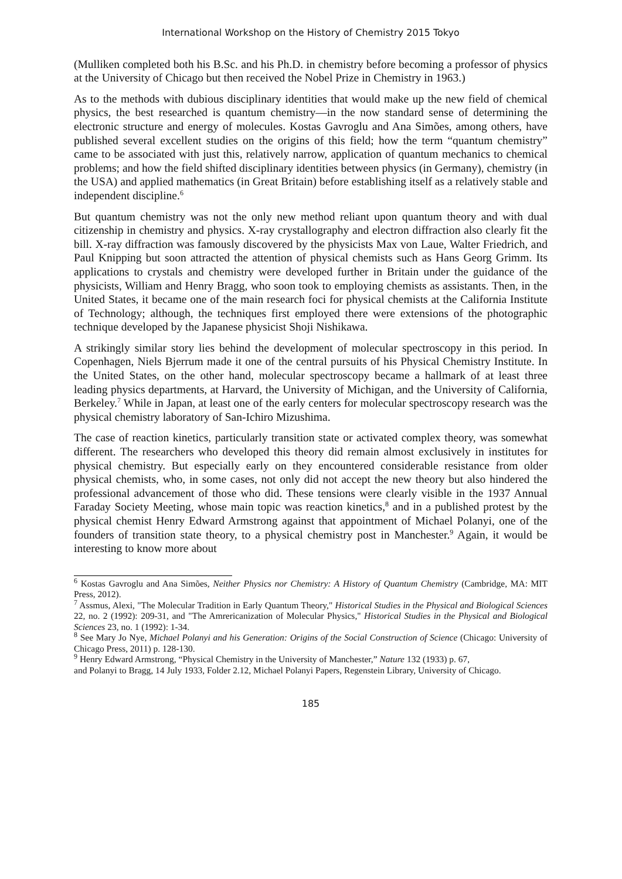International Workshop on the History of Chemistry 2015 Tokyo
(Mulliken completed both his B.Sc. and his Ph.D. in chemistry before becoming a professor of physics at the University of Chicago but then received the Nobel Prize in Chemistry in 1963.)
As to the methods with dubious disciplinary identities that would make up the new field of chemical physics, the best researched is quantum chemistry—in the now standard sense of determining the electronic structure and energy of molecules. Kostas Gavroglu and Ana Simões, among others, have published several excellent studies on the origins of this field; how the term “quantum chemistry” came to be associated with just this, relatively narrow, application of quantum mechanics to chemical problems; and how the field shifted disciplinary identities between physics (in Germany), chemistry (in the USA) and applied mathematics (in Great Britain) before establishing itself as a relatively stable and independent discipline.<sup>6</sup>
But quantum chemistry was not the only new method reliant upon quantum theory and with dual citizenship in chemistry and physics. X-ray crystallography and electron diffraction also clearly fit the bill. X-ray diffraction was famously discovered by the physicists Max von Laue, Walter Friedrich, and Paul Knipping but soon attracted the attention of physical chemists such as Hans Georg Grimm. Its applications to crystals and chemistry were developed further in Britain under the guidance of the physicists, William and Henry Bragg, who soon took to employing chemists as assistants. Then, in the United States, it became one of the main research foci for physical chemists at the California Institute of Technology; although, the techniques first employed there were extensions of the photographic technique developed by the Japanese physicist Shoji Nishikawa.
A strikingly similar story lies behind the development of molecular spectroscopy in this period. In Copenhagen, Niels Bjerrum made it one of the central pursuits of his Physical Chemistry Institute. In the United States, on the other hand, molecular spectroscopy became a hallmark of at least three leading physics departments, at Harvard, the University of Michigan, and the University of California, Berkeley.<sup>7</sup> While in Japan, at least one of the early centers for molecular spectroscopy research was the physical chemistry laboratory of San-Ichiro Mizushima.
The case of reaction kinetics, particularly transition state or activated complex theory, was somewhat different. The researchers who developed this theory did remain almost exclusively in institutes for physical chemistry. But especially early on they encountered considerable resistance from older physical chemists, who, in some cases, not only did not accept the new theory but also hindered the professional advancement of those who did. These tensions were clearly visible in the 1937 Annual Faraday Society Meeting, whose main topic was reaction kinetics,<sup>8</sup> and in a published protest by the physical chemist Henry Edward Armstrong against that appointment of Michael Polanyi, one of the founders of transition state theory, to a physical chemistry post in Manchester.<sup>9</sup> Again, it would be interesting to know more about
<sup>6</sup> Kostas Gavroglu and Ana Simões, Neither Physics nor Chemistry: A History of Quantum Chemistry (Cambridge, MA: MIT Press, 2012).
<sup>7</sup> Assmus, Alexi, "The Molecular Tradition in Early Quantum Theory," Historical Studies in the Physical and Biological Sciences 22, no. 2 (1992): 209-31, and "The Amrericanization of Molecular Physics," Historical Studies in the Physical and Biological Sciences 23, no. 1 (1992): 1-34.
<sup>8</sup> See Mary Jo Nye, Michael Polanyi and his Generation: Origins of the Social Construction of Science (Chicago: University of Chicago Press, 2011) p. 128-130.
<sup>9</sup> Henry Edward Armstrong, “Physical Chemistry in the University of Manchester,” Nature 132 (1933) p. 67,
and Polanyi to Bragg, 14 July 1933, Folder 2.12, Michael Polanyi Papers, Regenstein Library, University of Chicago.
185